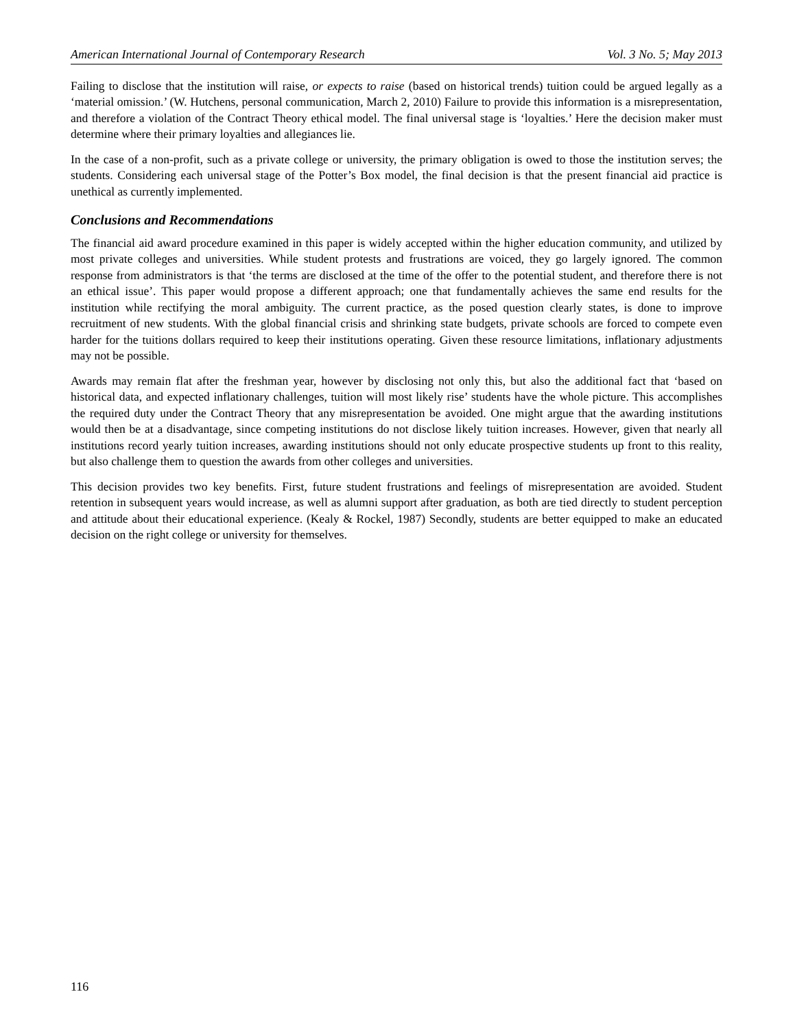American International Journal of Contemporary Research Vol. 3 No. 5; May 2013
Failing to disclose that the institution will raise, or expects to raise (based on historical trends) tuition could be argued legally as a ‘material omission.’ (W. Hutchens, personal communication, March 2, 2010) Failure to provide this information is a misrepresentation, and therefore a violation of the Contract Theory ethical model. The final universal stage is ‘loyalties.’ Here the decision maker must determine where their primary loyalties and allegiances lie.
In the case of a non-profit, such as a private college or university, the primary obligation is owed to those the institution serves; the students. Considering each universal stage of the Potter’s Box model, the final decision is that the present financial aid practice is unethical as currently implemented.
Conclusions and Recommendations
The financial aid award procedure examined in this paper is widely accepted within the higher education community, and utilized by most private colleges and universities. While student protests and frustrations are voiced, they go largely ignored. The common response from administrators is that ‘the terms are disclosed at the time of the offer to the potential student, and therefore there is not an ethical issue’. This paper would propose a different approach; one that fundamentally achieves the same end results for the institution while rectifying the moral ambiguity. The current practice, as the posed question clearly states, is done to improve recruitment of new students. With the global financial crisis and shrinking state budgets, private schools are forced to compete even harder for the tuitions dollars required to keep their institutions operating. Given these resource limitations, inflationary adjustments may not be possible.
Awards may remain flat after the freshman year, however by disclosing not only this, but also the additional fact that ‘based on historical data, and expected inflationary challenges, tuition will most likely rise’ students have the whole picture. This accomplishes the required duty under the Contract Theory that any misrepresentation be avoided. One might argue that the awarding institutions would then be at a disadvantage, since competing institutions do not disclose likely tuition increases. However, given that nearly all institutions record yearly tuition increases, awarding institutions should not only educate prospective students up front to this reality, but also challenge them to question the awards from other colleges and universities.
This decision provides two key benefits. First, future student frustrations and feelings of misrepresentation are avoided. Student retention in subsequent years would increase, as well as alumni support after graduation, as both are tied directly to student perception and attitude about their educational experience. (Kealy & Rockel, 1987) Secondly, students are better equipped to make an educated decision on the right college or university for themselves.
116